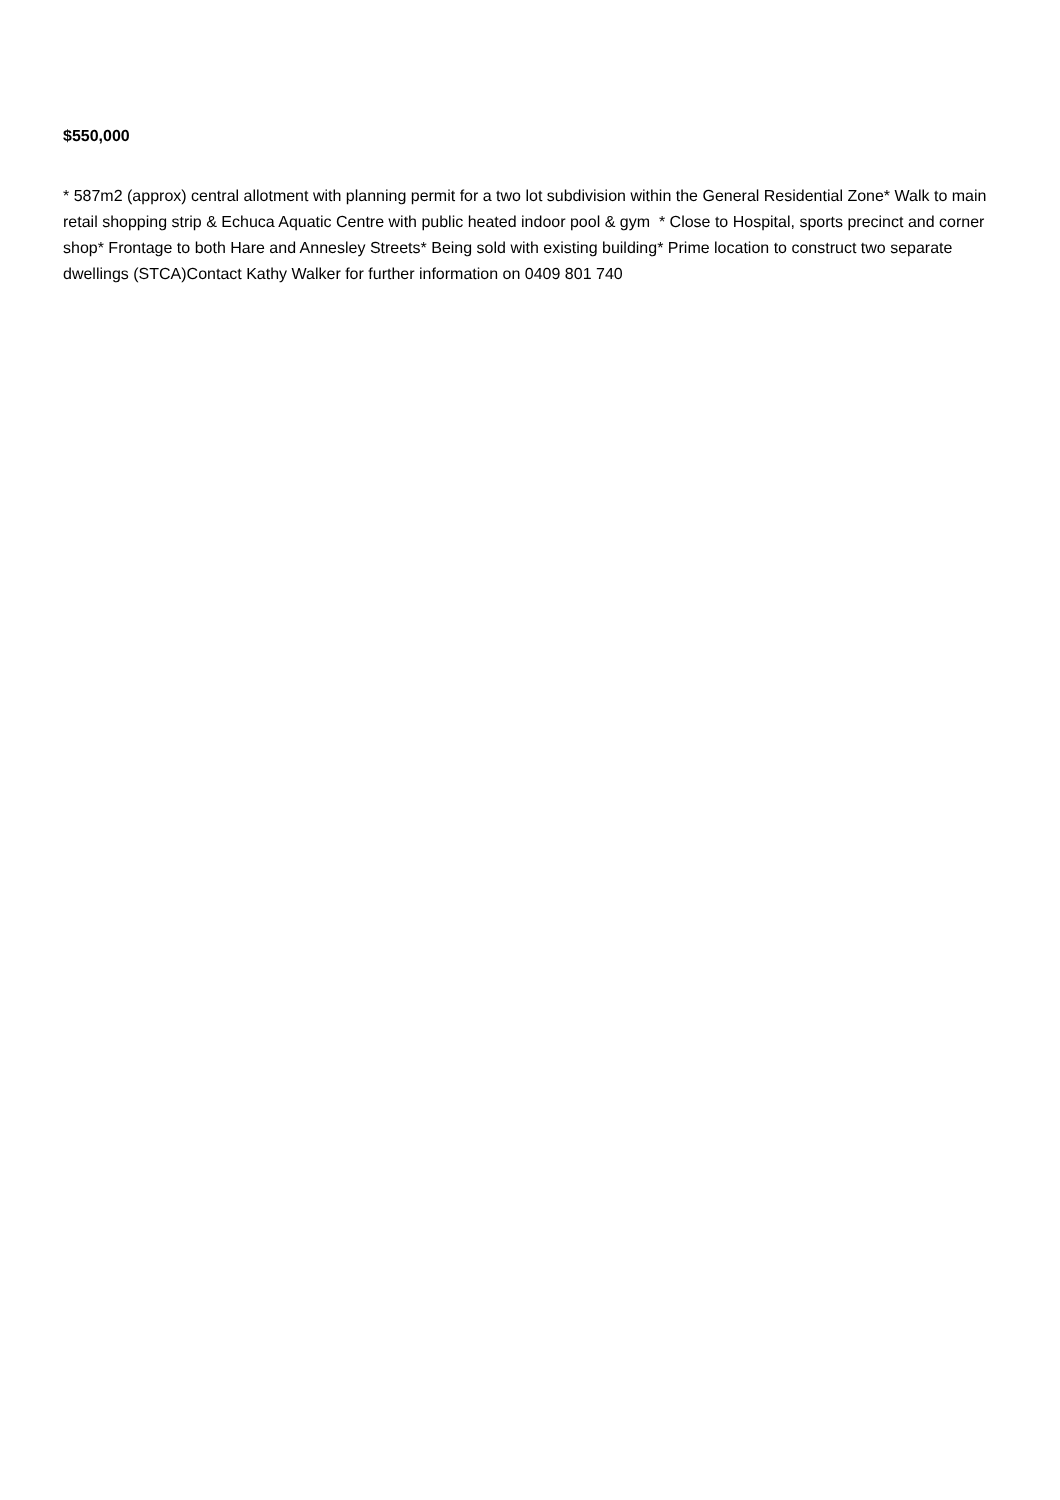$550,000
* 587m2 (approx) central allotment with planning permit for a two lot subdivision within the General Residential Zone* Walk to main retail shopping strip & Echuca Aquatic Centre with public heated indoor pool & gym * Close to Hospital, sports precinct and corner shop* Frontage to both Hare and Annesley Streets* Being sold with existing building* Prime location to construct two separate dwellings (STCA)Contact Kathy Walker for further information on 0409 801 740